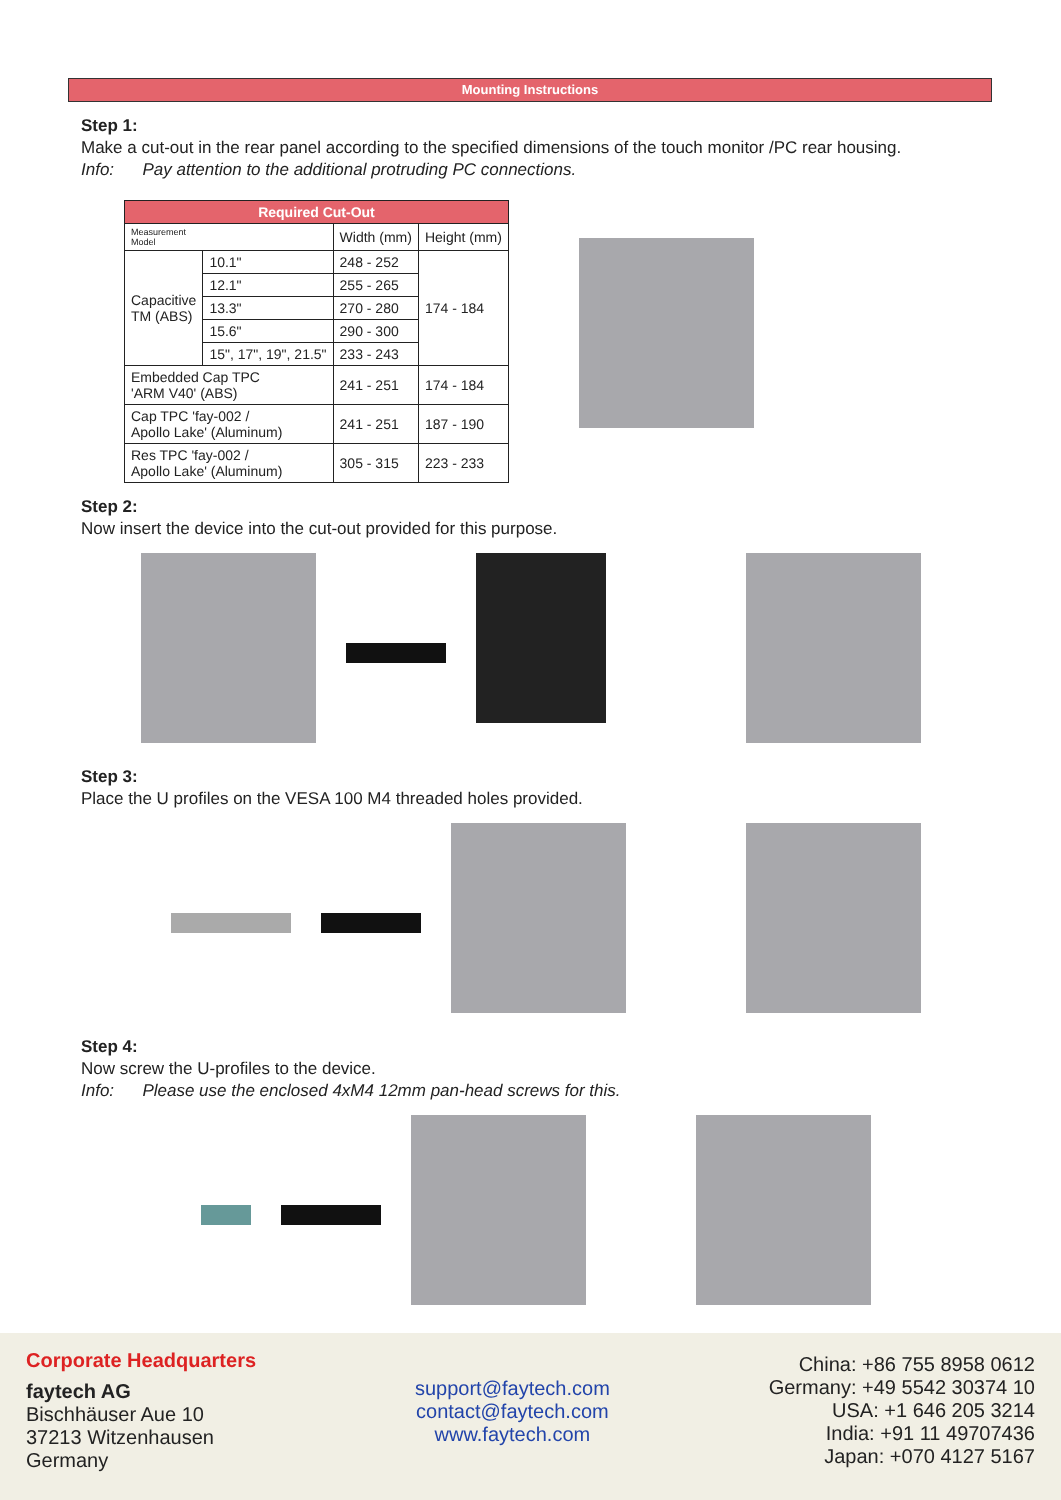Mounting Instructions
Step 1:
Make a cut-out in the rear panel according to the specified dimensions of the touch monitor /PC rear housing.
Info: Pay attention to the additional protruding PC connections.
| Required Cut-Out | | | |
| --- | --- | --- | --- |
| Measurement Model | | Width (mm) | Height (mm) |
| Capacitive TM (ABS) | 10.1" | 248 - 252 | 174 - 184 |
| | 12.1" | 255 - 265 | |
| | 13.3" | 270 - 280 | |
| | 15.6" | 290 - 300 | |
| | 15", 17", 19", 21.5" | 233 - 243 | |
| Embedded Cap TPC 'ARM V40' (ABS) | | 241 - 251 | 174 - 184 |
| Cap TPC 'fay-002 / Apollo Lake' (Aluminum) | | 241 - 251 | 187 - 190 |
| Res TPC 'fay-002 / Apollo Lake' (Aluminum) | | 305 - 315 | 223 - 233 |
Step 2:
Now insert the device into the cut-out provided for this purpose.
Step 3:
Place the U profiles on the VESA 100 M4 threaded holes provided.
Step 4:
Now screw the U-profiles to the device.
Info: Please use the enclosed 4xM4 12mm pan-head screws for this.
Corporate Headquarters
faytech AG
Bischhäuser Aue 10
37213 Witzenhausen
Germany
support@faytech.com
contact@faytech.com
www.faytech.com
China: +86 755 8958 0612
Germany: +49 5542 30374 10
USA: +1 646 205 3214
India: +91 11 49707436
Japan: +070 4127 5167